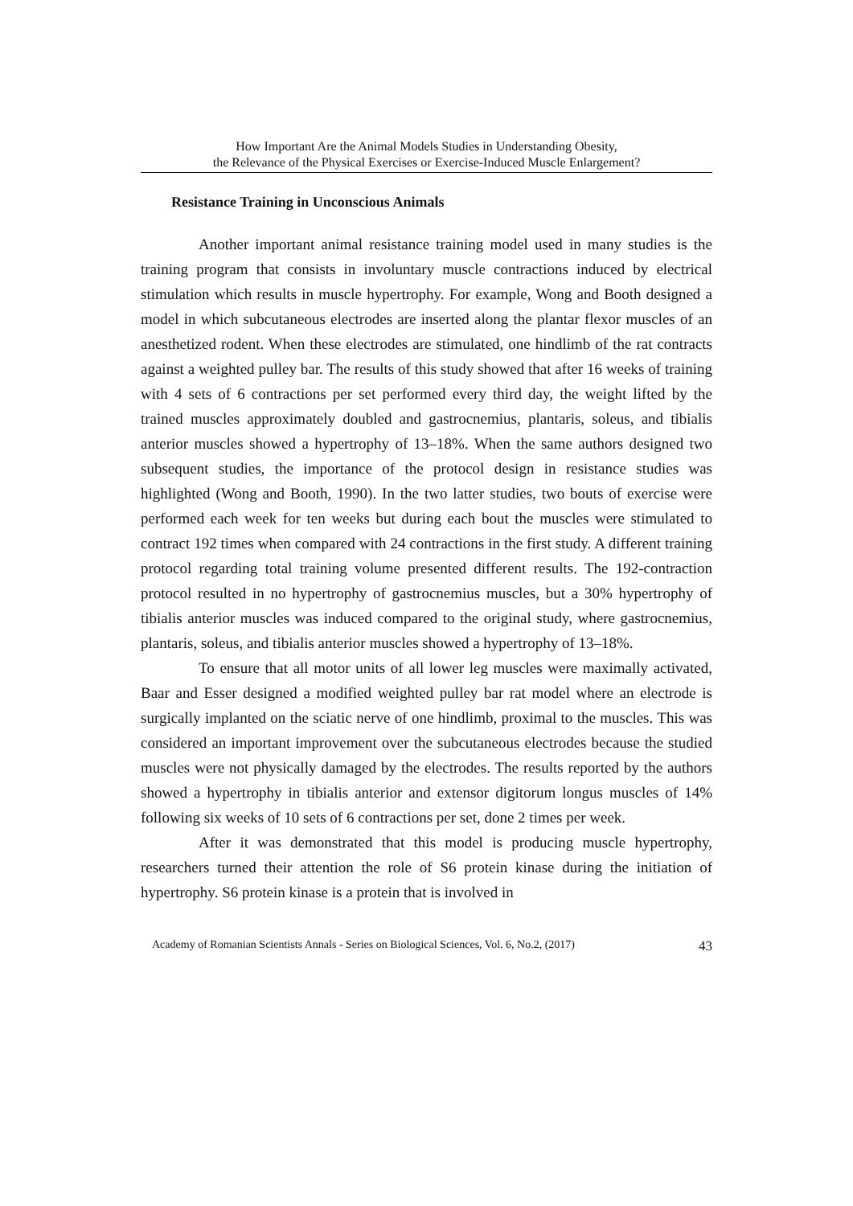How Important Are the Animal Models Studies in Understanding Obesity,
the Relevance of the Physical Exercises or Exercise-Induced Muscle Enlargement?
Resistance Training in Unconscious Animals
Another important animal resistance training model used in many studies is the training program that consists in involuntary muscle contractions induced by electrical stimulation which results in muscle hypertrophy. For example, Wong and Booth designed a model in which subcutaneous electrodes are inserted along the plantar flexor muscles of an anesthetized rodent. When these electrodes are stimulated, one hindlimb of the rat contracts against a weighted pulley bar. The results of this study showed that after 16 weeks of training with 4 sets of 6 contractions per set performed every third day, the weight lifted by the trained muscles approximately doubled and gastrocnemius, plantaris, soleus, and tibialis anterior muscles showed a hypertrophy of 13–18%. When the same authors designed two subsequent studies, the importance of the protocol design in resistance studies was highlighted (Wong and Booth, 1990). In the two latter studies, two bouts of exercise were performed each week for ten weeks but during each bout the muscles were stimulated to contract 192 times when compared with 24 contractions in the first study. A different training protocol regarding total training volume presented different results. The 192-contraction protocol resulted in no hypertrophy of gastrocnemius muscles, but a 30% hypertrophy of tibialis anterior muscles was induced compared to the original study, where gastrocnemius, plantaris, soleus, and tibialis anterior muscles showed a hypertrophy of 13–18%.
To ensure that all motor units of all lower leg muscles were maximally activated, Baar and Esser designed a modified weighted pulley bar rat model where an electrode is surgically implanted on the sciatic nerve of one hindlimb, proximal to the muscles. This was considered an important improvement over the subcutaneous electrodes because the studied muscles were not physically damaged by the electrodes. The results reported by the authors showed a hypertrophy in tibialis anterior and extensor digitorum longus muscles of 14% following six weeks of 10 sets of 6 contractions per set, done 2 times per week.
After it was demonstrated that this model is producing muscle hypertrophy, researchers turned their attention the role of S6 protein kinase during the initiation of hypertrophy. S6 protein kinase is a protein that is involved in
Academy of Romanian Scientists Annals - Series on Biological Sciences, Vol. 6, No.2, (2017) 43